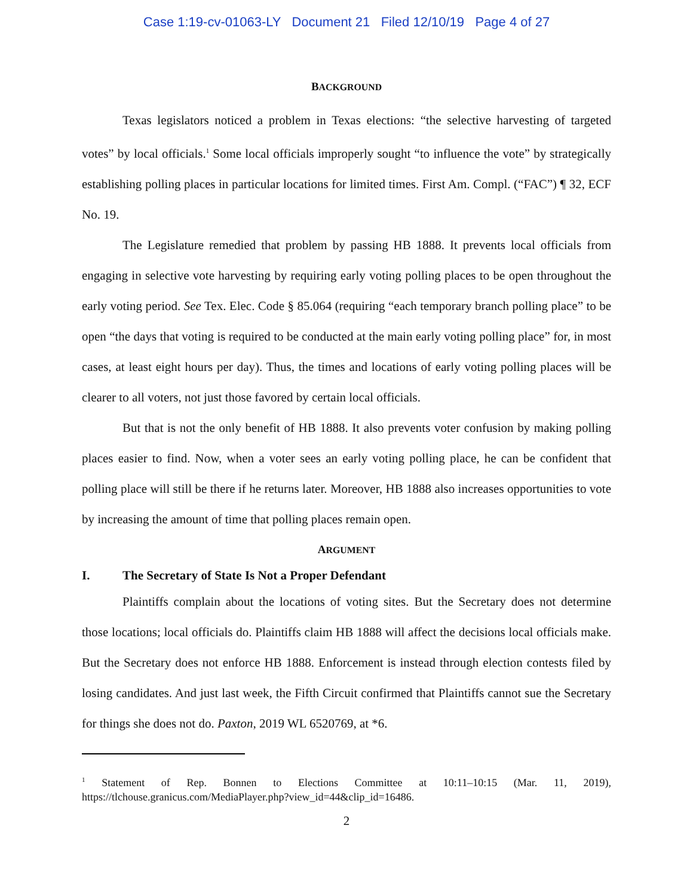Case 1:19-cv-01063-LY Document 21 Filed 12/10/19 Page 4 of 27
BACKGROUND
Texas legislators noticed a problem in Texas elections: “the selective harvesting of targeted votes” by local officials.<sup>1</sup> Some local officials improperly sought “to influence the vote” by strategically establishing polling places in particular locations for limited times. First Am. Compl. (“FAC”) ¶ 32, ECF No. 19.
The Legislature remedied that problem by passing HB 1888. It prevents local officials from engaging in selective vote harvesting by requiring early voting polling places to be open throughout the early voting period. See Tex. Elec. Code § 85.064 (requiring “each temporary branch polling place” to be open “the days that voting is required to be conducted at the main early voting polling place” for, in most cases, at least eight hours per day). Thus, the times and locations of early voting polling places will be clearer to all voters, not just those favored by certain local officials.
But that is not the only benefit of HB 1888. It also prevents voter confusion by making polling places easier to find. Now, when a voter sees an early voting polling place, he can be confident that polling place will still be there if he returns later. Moreover, HB 1888 also increases opportunities to vote by increasing the amount of time that polling places remain open.
ARGUMENT
I. The Secretary of State Is Not a Proper Defendant
Plaintiffs complain about the locations of voting sites. But the Secretary does not determine those locations; local officials do. Plaintiffs claim HB 1888 will affect the decisions local officials make. But the Secretary does not enforce HB 1888. Enforcement is instead through election contests filed by losing candidates. And just last week, the Fifth Circuit confirmed that Plaintiffs cannot sue the Secretary for things she does not do. Paxton, 2019 WL 6520769, at *6.
<sup>1</sup> Statement of Rep. Bonnen to Elections Committee at 10:11–10:15 (Mar. 11, 2019), https://tlchouse.granicus.com/MediaPlayer.php?view_id=44&clip_id=16486.
2